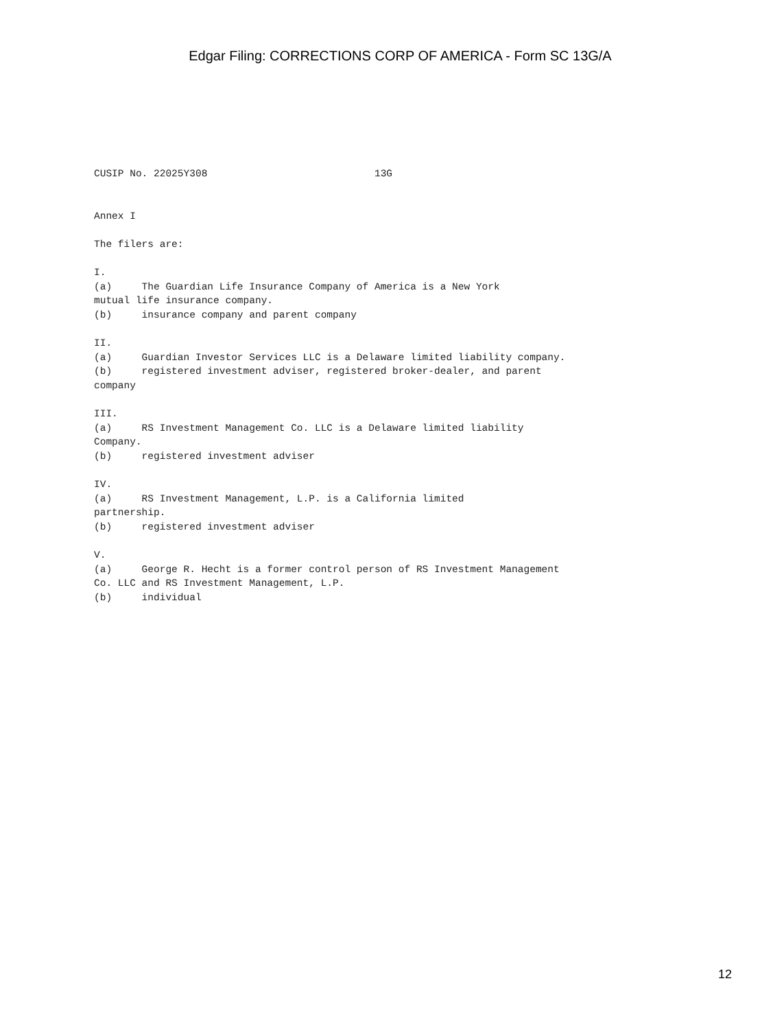Edgar Filing: CORRECTIONS CORP OF AMERICA - Form SC 13G/A
CUSIP No. 22025Y308                            13G


Annex I

The filers are:

I.
(a)     The Guardian Life Insurance Company of America is a New York
mutual life insurance company.
(b)     insurance company and parent company

II.
(a)     Guardian Investor Services LLC is a Delaware limited liability company.
(b)     registered investment adviser, registered broker-dealer, and parent
company

III.
(a)     RS Investment Management Co. LLC is a Delaware limited liability
Company.
(b)     registered investment adviser

IV.
(a)     RS Investment Management, L.P. is a California limited
partnership.
(b)     registered investment adviser

V.
(a)     George R. Hecht is a former control person of RS Investment Management
Co. LLC and RS Investment Management, L.P.
(b)     individual
12